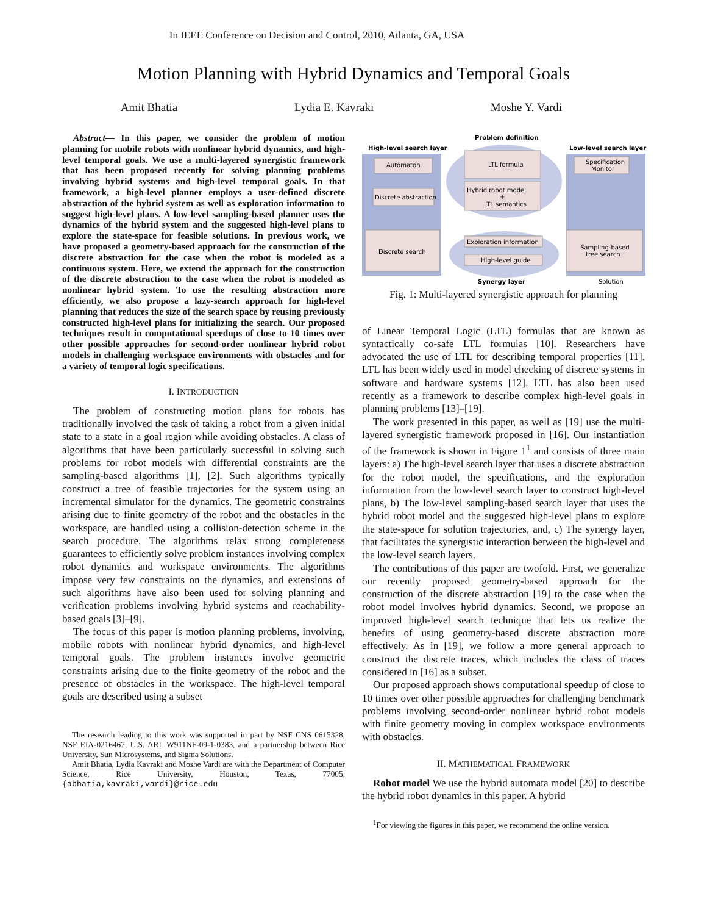In IEEE Conference on Decision and Control, 2010, Atlanta, GA, USA
Motion Planning with Hybrid Dynamics and Temporal Goals
Amit Bhatia Lydia E. Kavraki Moshe Y. Vardi
Abstract— In this paper, we consider the problem of motion planning for mobile robots with nonlinear hybrid dynamics, and high-level temporal goals. We use a multi-layered synergistic framework that has been proposed recently for solving planning problems involving hybrid systems and high-level temporal goals. In that framework, a high-level planner employs a user-defined discrete abstraction of the hybrid system as well as exploration information to suggest high-level plans. A low-level sampling-based planner uses the dynamics of the hybrid system and the suggested high-level plans to explore the state-space for feasible solutions. In previous work, we have proposed a geometry-based approach for the construction of the discrete abstraction for the case when the robot is modeled as a continuous system. Here, we extend the approach for the construction of the discrete abstraction to the case when the robot is modeled as nonlinear hybrid system. To use the resulting abstraction more efficiently, we also propose a lazy-search approach for high-level planning that reduces the size of the search space by reusing previously constructed high-level plans for initializing the search. Our proposed techniques result in computational speedups of close to 10 times over other possible approaches for second-order nonlinear hybrid robot models in challenging workspace environments with obstacles and for a variety of temporal logic specifications.
I. INTRODUCTION
The problem of constructing motion plans for robots has traditionally involved the task of taking a robot from a given initial state to a state in a goal region while avoiding obstacles. A class of algorithms that have been particularly successful in solving such problems for robot models with differential constraints are the sampling-based algorithms [1], [2]. Such algorithms typically construct a tree of feasible trajectories for the system using an incremental simulator for the dynamics. The geometric constraints arising due to finite geometry of the robot and the obstacles in the workspace, are handled using a collision-detection scheme in the search procedure. The algorithms relax strong completeness guarantees to efficiently solve problem instances involving complex robot dynamics and workspace environments. The algorithms impose very few constraints on the dynamics, and extensions of such algorithms have also been used for solving planning and verification problems involving hybrid systems and reachability-based goals [3]–[9].
The focus of this paper is motion planning problems, involving, mobile robots with nonlinear hybrid dynamics, and high-level temporal goals. The problem instances involve geometric constraints arising due to the finite geometry of the robot and the presence of obstacles in the workspace. The high-level temporal goals are described using a subset
The research leading to this work was supported in part by NSF CNS 0615328, NSF EIA-0216467, U.S. ARL W911NF-09-1-0383, and a partnership between Rice University, Sun Microsystems, and Sigma Solutions.
Amit Bhatia, Lydia Kavraki and Moshe Vardi are with the Department of Computer Science, Rice University, Houston, Texas, 77005, {abhatia,kavraki,vardi}@rice.edu
Problem definition
High-level search layer
Low-level search layer
Automaton
LTL formula
Specification
Monitor
Discrete abstraction
Hybrid robot model
+
LTL semantics
Discrete search
Exploration information
High-level guide
Sampling-based
tree search
Synergy layer
Solution
Fig. 1: Multi-layered synergistic approach for planning
of Linear Temporal Logic (LTL) formulas that are known as syntactically co-safe LTL formulas [10]. Researchers have advocated the use of LTL for describing temporal properties [11]. LTL has been widely used in model checking of discrete systems in software and hardware systems [12]. LTL has also been used recently as a framework to describe complex high-level goals in planning problems [13]–[19].
The work presented in this paper, as well as [19] use the multi-layered synergistic framework proposed in [16]. Our instantiation of the framework is shown in Figure 1<sup>1</sup> and consists of three main layers: a) The high-level search layer that uses a discrete abstraction for the robot model, the specifications, and the exploration information from the low-level search layer to construct high-level plans, b) The low-level sampling-based search layer that uses the hybrid robot model and the suggested high-level plans to explore the state-space for solution trajectories, and, c) The synergy layer, that facilitates the synergistic interaction between the high-level and the low-level search layers.
The contributions of this paper are twofold. First, we generalize our recently proposed geometry-based approach for the construction of the discrete abstraction [19] to the case when the robot model involves hybrid dynamics. Second, we propose an improved high-level search technique that lets us realize the benefits of using geometry-based discrete abstraction more effectively. As in [19], we follow a more general approach to construct the discrete traces, which includes the class of traces considered in [16] as a subset.
Our proposed approach shows computational speedup of close to 10 times over other possible approaches for challenging benchmark problems involving second-order nonlinear hybrid robot models with finite geometry moving in complex workspace environments with obstacles.
II. MATHEMATICAL FRAMEWORK
Robot model We use the hybrid automata model [20] to describe the hybrid robot dynamics in this paper. A hybrid
<sup>1</sup> For viewing the figures in this paper, we recommend the online version.